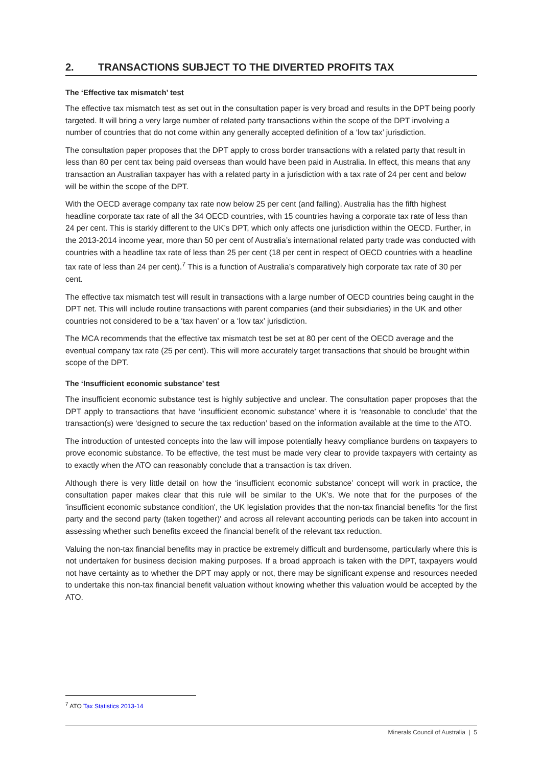2. TRANSACTIONS SUBJECT TO THE DIVERTED PROFITS TAX
The ‘Effective tax mismatch’ test
The effective tax mismatch test as set out in the consultation paper is very broad and results in the DPT being poorly targeted. It will bring a very large number of related party transactions within the scope of the DPT involving a number of countries that do not come within any generally accepted definition of a ‘low tax’ jurisdiction.
The consultation paper proposes that the DPT apply to cross border transactions with a related party that result in less than 80 per cent tax being paid overseas than would have been paid in Australia. In effect, this means that any transaction an Australian taxpayer has with a related party in a jurisdiction with a tax rate of 24 per cent and below will be within the scope of the DPT.
With the OECD average company tax rate now below 25 per cent (and falling). Australia has the fifth highest headline corporate tax rate of all the 34 OECD countries, with 15 countries having a corporate tax rate of less than 24 per cent. This is starkly different to the UK’s DPT, which only affects one jurisdiction within the OECD. Further, in the 2013-2014 income year, more than 50 per cent of Australia’s international related party trade was conducted with countries with a headline tax rate of less than 25 per cent (18 per cent in respect of OECD countries with a headline tax rate of less than 24 per cent).<sup>7</sup> This is a function of Australia’s comparatively high corporate tax rate of 30 per cent.
The effective tax mismatch test will result in transactions with a large number of OECD countries being caught in the DPT net. This will include routine transactions with parent companies (and their subsidiaries) in the UK and other countries not considered to be a ‘tax haven’ or a ‘low tax’ jurisdiction.
The MCA recommends that the effective tax mismatch test be set at 80 per cent of the OECD average and the eventual company tax rate (25 per cent). This will more accurately target transactions that should be brought within scope of the DPT.
The ‘Insufficient economic substance’ test
The insufficient economic substance test is highly subjective and unclear. The consultation paper proposes that the DPT apply to transactions that have ‘insufficient economic substance’ where it is ‘reasonable to conclude’ that the transaction(s) were ‘designed to secure the tax reduction’ based on the information available at the time to the ATO.
The introduction of untested concepts into the law will impose potentially heavy compliance burdens on taxpayers to prove economic substance. To be effective, the test must be made very clear to provide taxpayers with certainty as to exactly when the ATO can reasonably conclude that a transaction is tax driven.
Although there is very little detail on how the ‘insufficient economic substance’ concept will work in practice, the consultation paper makes clear that this rule will be similar to the UK’s. We note that for the purposes of the 'insufficient economic substance condition', the UK legislation provides that the non-tax financial benefits 'for the first party and the second party (taken together)' and across all relevant accounting periods can be taken into account in assessing whether such benefits exceed the financial benefit of the relevant tax reduction.
Valuing the non-tax financial benefits may in practice be extremely difficult and burdensome, particularly where this is not undertaken for business decision making purposes. If a broad approach is taken with the DPT, taxpayers would not have certainty as to whether the DPT may apply or not, there may be significant expense and resources needed to undertake this non-tax financial benefit valuation without knowing whether this valuation would be accepted by the ATO.
<sup>7</sup> ATO Tax Statistics 2013-14
Minerals Council of Australia | 5